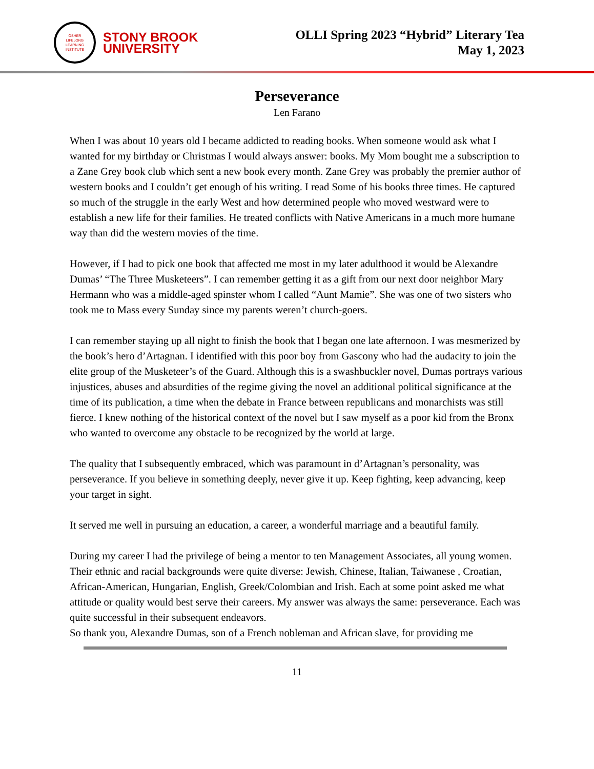OSHER
LIFELONG
LEARNING
INSTITUTE
STONY BROOK
UNIVERSITY
OLLI Spring 2023 “Hybrid” Literary Tea
May 1, 2023
Perseverance
Len Farano
When I was about 10 years old I became addicted to reading books. When someone would ask what I wanted for my birthday or Christmas I would always answer: books. My Mom bought me a subscription to a Zane Grey book club which sent a new book every month. Zane Grey was probably the premier author of western books and I couldn’t get enough of his writing. I read Some of his books three times. He captured so much of the struggle in the early West and how determined people who moved westward were to establish a new life for their families. He treated conflicts with Native Americans in a much more humane way than did the western movies of the time.
However, if I had to pick one book that affected me most in my later adulthood it would be Alexandre Dumas’ “The Three Musketeers”. I can remember getting it as a gift from our next door neighbor Mary Hermann who was a middle-aged spinster whom I called “Aunt Mamie”. She was one of two sisters who took me to Mass every Sunday since my parents weren’t church-goers.
I can remember staying up all night to finish the book that I began one late afternoon. I was mesmerized by the book’s hero d’Artagnan. I identified with this poor boy from Gascony who had the audacity to join the elite group of the Musketeer’s of the Guard. Although this is a swashbuckler novel, Dumas portrays various injustices, abuses and absurdities of the regime giving the novel an additional political significance at the time of its publication, a time when the debate in France between republicans and monarchists was still fierce. I knew nothing of the historical context of the novel but I saw myself as a poor kid from the Bronx who wanted to overcome any obstacle to be recognized by the world at large.
The quality that I subsequently embraced, which was paramount in d’Artagnan’s personality, was perseverance. If you believe in something deeply, never give it up. Keep fighting, keep advancing, keep your target in sight.
It served me well in pursuing an education, a career, a wonderful marriage and a beautiful family.
During my career I had the privilege of being a mentor to ten Management Associates, all young women. Their ethnic and racial backgrounds were quite diverse: Jewish, Chinese, Italian, Taiwanese , Croatian, African-American, Hungarian, English, Greek/Colombian and Irish. Each at some point asked me what attitude or quality would best serve their careers. My answer was always the same: perseverance. Each was quite successful in their subsequent endeavors.
So thank you, Alexandre Dumas, son of a French nobleman and African slave, for providing me
11